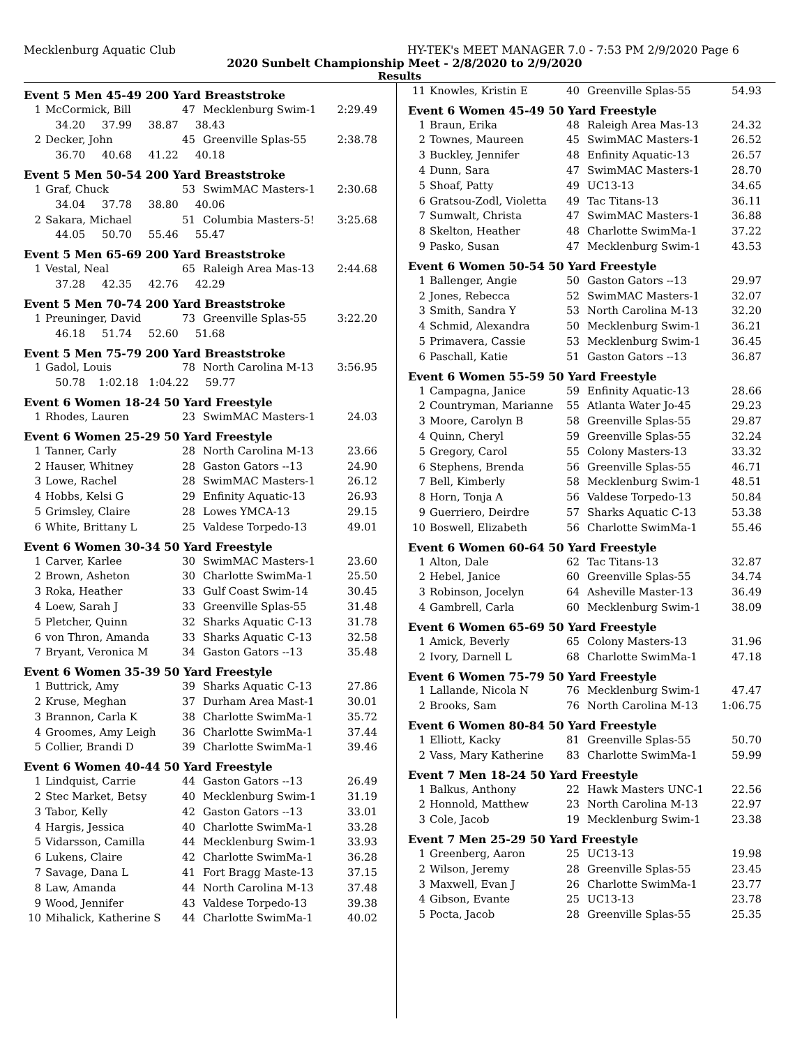Mecklenburg Aquatic Club HY-TEK's MEET MANAGER 7.0 - 7:53 PM 2/9/2020 Page 6
2020 Sunbelt Championship Meet - 2/8/2020 to 2/9/2020
Results
Event 5 Men 45-49 200 Yard Breaststroke
| 1 | McCormick, Bill | 47 | Mecklenburg Swim-1 | 2:29.49 |
| | 34.20 37.99 38.87 38.43 | | | |
| 2 | Decker, John | 45 | Greenville Splas-55 | 2:38.78 |
| | 36.70 40.68 41.22 40.18 | | | |
Event 5 Men 50-54 200 Yard Breaststroke
| 1 | Graf, Chuck | 53 | SwimMAC Masters-1 | 2:30.68 |
| | 34.04 37.78 38.80 40.06 | | | |
| 2 | Sakara, Michael | 51 | Columbia Masters-5! | 3:25.68 |
| | 44.05 50.70 55.46 55.47 | | | |
Event 5 Men 65-69 200 Yard Breaststroke
| 1 | Vestal, Neal | 65 | Raleigh Area Mas-13 | 2:44.68 |
| | 37.28 42.35 42.76 42.29 | | | |
Event 5 Men 70-74 200 Yard Breaststroke
| 1 | Preuninger, David | 73 | Greenville Splas-55 | 3:22.20 |
| | 46.18 51.74 52.60 51.68 | | | |
Event 5 Men 75-79 200 Yard Breaststroke
| 1 | Gadol, Louis | 78 | North Carolina M-13 | 3:56.95 |
| | 50.78 1:02.18 1:04.22 59.77 | | | |
Event 6 Women 18-24 50 Yard Freestyle
| 1 | Rhodes, Lauren | 23 | SwimMAC Masters-1 | 24.03 |
Event 6 Women 25-29 50 Yard Freestyle
| 1 | Tanner, Carly | 28 | North Carolina M-13 | 23.66 |
| 2 | Hauser, Whitney | 28 | Gaston Gators --13 | 24.90 |
| 3 | Lowe, Rachel | 28 | SwimMAC Masters-1 | 26.12 |
| 4 | Hobbs, Kelsi G | 29 | Enfinity Aquatic-13 | 26.93 |
| 5 | Grimsley, Claire | 28 | Lowes YMCA-13 | 29.15 |
| 6 | White, Brittany L | 25 | Valdese Torpedo-13 | 49.01 |
Event 6 Women 30-34 50 Yard Freestyle
| 1 | Carver, Karlee | 30 | SwimMAC Masters-1 | 23.60 |
| 2 | Brown, Asheton | 30 | Charlotte SwimMa-1 | 25.50 |
| 3 | Roka, Heather | 33 | Gulf Coast Swim-14 | 30.45 |
| 4 | Loew, Sarah J | 33 | Greenville Splas-55 | 31.48 |
| 5 | Pletcher, Quinn | 32 | Sharks Aquatic C-13 | 31.78 |
| 6 | von Thron, Amanda | 33 | Sharks Aquatic C-13 | 32.58 |
| 7 | Bryant, Veronica M | 34 | Gaston Gators --13 | 35.48 |
Event 6 Women 35-39 50 Yard Freestyle
| 1 | Buttrick, Amy | 39 | Sharks Aquatic C-13 | 27.86 |
| 2 | Kruse, Meghan | 37 | Durham Area Mast-1 | 30.01 |
| 3 | Brannon, Carla K | 38 | Charlotte SwimMa-1 | 35.72 |
| 4 | Groomes, Amy Leigh | 36 | Charlotte SwimMa-1 | 37.44 |
| 5 | Collier, Brandi D | 39 | Charlotte SwimMa-1 | 39.46 |
Event 6 Women 40-44 50 Yard Freestyle
| 1 | Lindquist, Carrie | 44 | Gaston Gators --13 | 26.49 |
| 2 | Stec Market, Betsy | 40 | Mecklenburg Swim-1 | 31.19 |
| 3 | Tabor, Kelly | 42 | Gaston Gators --13 | 33.01 |
| 4 | Hargis, Jessica | 40 | Charlotte SwimMa-1 | 33.28 |
| 5 | Vidarsson, Camilla | 44 | Mecklenburg Swim-1 | 33.93 |
| 6 | Lukens, Claire | 42 | Charlotte SwimMa-1 | 36.28 |
| 7 | Savage, Dana L | 41 | Fort Bragg Maste-13 | 37.15 |
| 8 | Law, Amanda | 44 | North Carolina M-13 | 37.48 |
| 9 | Wood, Jennifer | 43 | Valdese Torpedo-13 | 39.38 |
| 10 | Mihalick, Katherine S | 44 | Charlotte SwimMa-1 | 40.02 |
| 11 | Knowles, Kristin E | 40 | Greenville Splas-55 | 54.93 |
Event 6 Women 45-49 50 Yard Freestyle
| 1 | Braun, Erika | 48 | Raleigh Area Mas-13 | 24.32 |
| 2 | Townes, Maureen | 45 | SwimMAC Masters-1 | 26.52 |
| 3 | Buckley, Jennifer | 48 | Enfinity Aquatic-13 | 26.57 |
| 4 | Dunn, Sara | 47 | SwimMAC Masters-1 | 28.70 |
| 5 | Shoaf, Patty | 49 | UC13-13 | 34.65 |
| 6 | Gratsou-Zodl, Violetta | 49 | Tac Titans-13 | 36.11 |
| 7 | Sumwalt, Christa | 47 | SwimMAC Masters-1 | 36.88 |
| 8 | Skelton, Heather | 48 | Charlotte SwimMa-1 | 37.22 |
| 9 | Pasko, Susan | 47 | Mecklenburg Swim-1 | 43.53 |
Event 6 Women 50-54 50 Yard Freestyle
| 1 | Ballenger, Angie | 50 | Gaston Gators --13 | 29.97 |
| 2 | Jones, Rebecca | 52 | SwimMAC Masters-1 | 32.07 |
| 3 | Smith, Sandra Y | 53 | North Carolina M-13 | 32.20 |
| 4 | Schmid, Alexandra | 50 | Mecklenburg Swim-1 | 36.21 |
| 5 | Primavera, Cassie | 53 | Mecklenburg Swim-1 | 36.45 |
| 6 | Paschall, Katie | 51 | Gaston Gators --13 | 36.87 |
Event 6 Women 55-59 50 Yard Freestyle
| 1 | Campagna, Janice | 59 | Enfinity Aquatic-13 | 28.66 |
| 2 | Countryman, Marianne | 55 | Atlanta Water Jo-45 | 29.23 |
| 3 | Moore, Carolyn B | 58 | Greenville Splas-55 | 29.87 |
| 4 | Quinn, Cheryl | 59 | Greenville Splas-55 | 32.24 |
| 5 | Gregory, Carol | 55 | Colony Masters-13 | 33.32 |
| 6 | Stephens, Brenda | 56 | Greenville Splas-55 | 46.71 |
| 7 | Bell, Kimberly | 58 | Mecklenburg Swim-1 | 48.51 |
| 8 | Horn, Tonja A | 56 | Valdese Torpedo-13 | 50.84 |
| 9 | Guerriero, Deirdre | 57 | Sharks Aquatic C-13 | 53.38 |
| 10 | Boswell, Elizabeth | 56 | Charlotte SwimMa-1 | 55.46 |
Event 6 Women 60-64 50 Yard Freestyle
| 1 | Alton, Dale | 62 | Tac Titans-13 | 32.87 |
| 2 | Hebel, Janice | 60 | Greenville Splas-55 | 34.74 |
| 3 | Robinson, Jocelyn | 64 | Asheville Master-13 | 36.49 |
| 4 | Gambrell, Carla | 60 | Mecklenburg Swim-1 | 38.09 |
Event 6 Women 65-69 50 Yard Freestyle
| 1 | Amick, Beverly | 65 | Colony Masters-13 | 31.96 |
| 2 | Ivory, Darnell L | 68 | Charlotte SwimMa-1 | 47.18 |
Event 6 Women 75-79 50 Yard Freestyle
| 1 | Lallande, Nicola N | 76 | Mecklenburg Swim-1 | 47.47 |
| 2 | Brooks, Sam | 76 | North Carolina M-13 | 1:06.75 |
Event 6 Women 80-84 50 Yard Freestyle
| 1 | Elliott, Kacky | 81 | Greenville Splas-55 | 50.70 |
| 2 | Vass, Mary Katherine | 83 | Charlotte SwimMa-1 | 59.99 |
Event 7 Men 18-24 50 Yard Freestyle
| 1 | Balkus, Anthony | 22 | Hawk Masters UNC-1 | 22.56 |
| 2 | Honnold, Matthew | 23 | North Carolina M-13 | 22.97 |
| 3 | Cole, Jacob | 19 | Mecklenburg Swim-1 | 23.38 |
Event 7 Men 25-29 50 Yard Freestyle
| 1 | Greenberg, Aaron | 25 | UC13-13 | 19.98 |
| 2 | Wilson, Jeremy | 28 | Greenville Splas-55 | 23.45 |
| 3 | Maxwell, Evan J | 26 | Charlotte SwimMa-1 | 23.77 |
| 4 | Gibson, Evante | 25 | UC13-13 | 23.78 |
| 5 | Pocta, Jacob | 28 | Greenville Splas-55 | 25.35 |